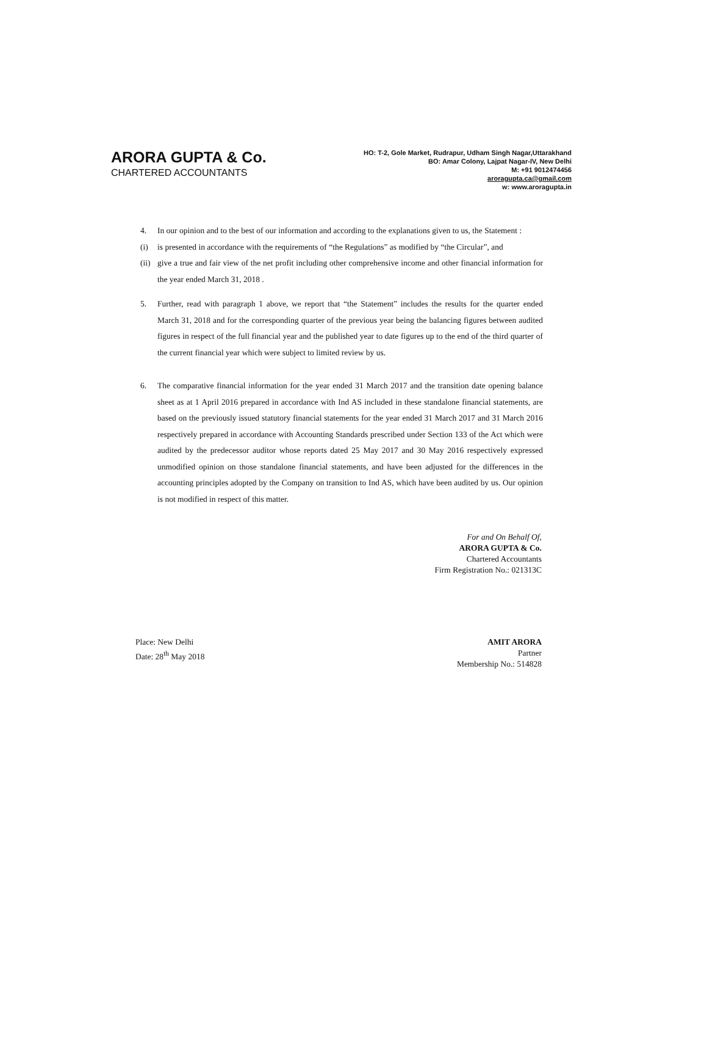ARORA GUPTA & Co.
CHARTERED ACCOUNTANTS
HO: T-2, Gole Market, Rudrapur, Udham Singh Nagar,Uttarakhand
BO: Amar Colony, Lajpat Nagar-IV, New Delhi
M: +91 9012474456
aroragupta.ca@gmail.com
w: www.aroragupta.in
4. In our opinion and to the best of our information and according to the explanations given to us, the Statement :
(i) is presented in accordance with the requirements of “the Regulations” as modified by “the Circular”, and
(ii) give a true and fair view of the net profit including other comprehensive income and other financial information for the year ended March 31, 2018 .
5. Further, read with paragraph 1 above, we report that “the Statement” includes the results for the quarter ended March 31, 2018 and for the corresponding quarter of the previous year being the balancing figures between audited figures in respect of the full financial year and the published year to date figures up to the end of the third quarter of the current financial year which were subject to limited review by us.
6. The comparative financial information for the year ended 31 March 2017 and the transition date opening balance sheet as at 1 April 2016 prepared in accordance with Ind AS included in these standalone financial statements, are based on the previously issued statutory financial statements for the year ended 31 March 2017 and 31 March 2016 respectively prepared in accordance with Accounting Standards prescribed under Section 133 of the Act which were audited by the predecessor auditor whose reports dated 25 May 2017 and 30 May 2016 respectively expressed unmodified opinion on those standalone financial statements, and have been adjusted for the differences in the accounting principles adopted by the Company on transition to Ind AS, which have been audited by us. Our opinion is not modified in respect of this matter.
For and On Behalf Of,
ARORA GUPTA & Co.
Chartered Accountants
Firm Registration No.: 021313C
Place: New Delhi
Date: 28<sup>th</sup> May 2018
AMIT ARORA
Partner
Membership No.: 514828